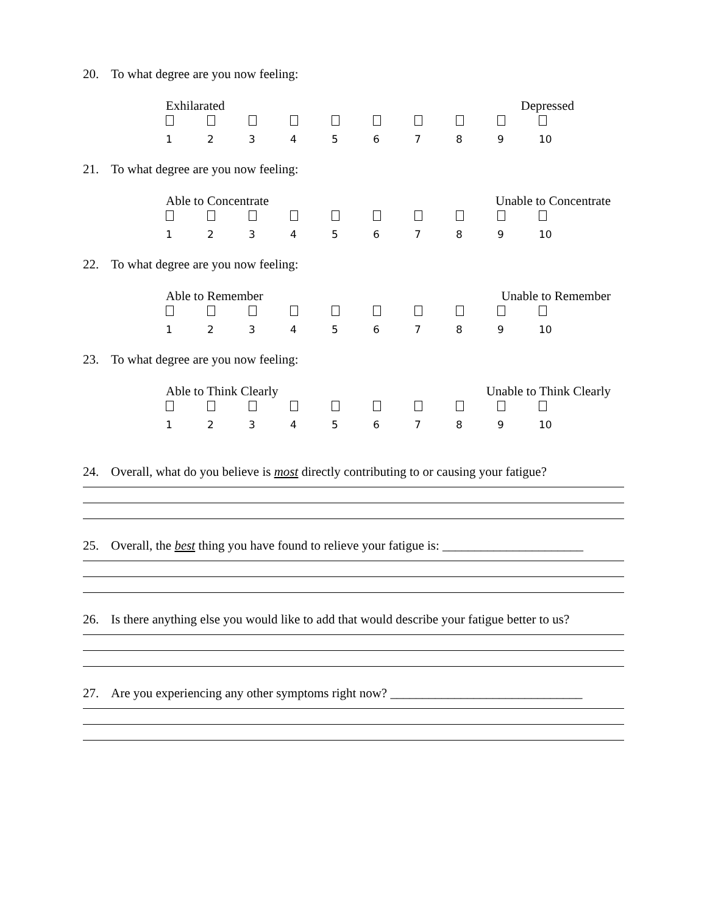20. To what degree are you now feeling:
Exhilarated Depressed
123456789 10
21. To what degree are you now feeling:
Able to Concentrate Unable to Concentrate
123456789 10
22. To what degree are you now feeling:
Able to Remember Unable to Remember
123456789 10
23. To what degree are you now feeling:
Able to Think Clearly Unable to Think Clearly
123456789 10
24. Overall, what do you believe is most directly contributing to or causing your fatigue?
25. Overall, the best thing you have found to relieve your fatigue is: ______________________
26. Is there anything else you would like to add that would describe your fatigue better to us?
27. Are you experiencing any other symptoms right now? ______________________________